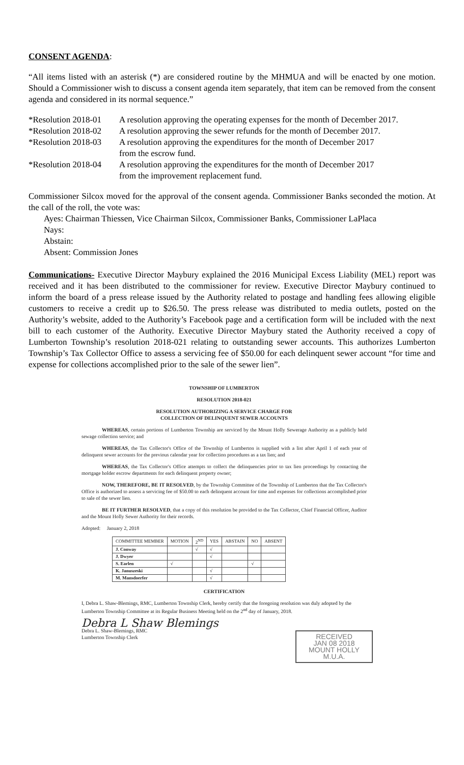CONSENT AGENDA:
“All items listed with an asterisk (*) are considered routine by the MHMUA and will be enacted by one motion. Should a Commissioner wish to discuss a consent agenda item separately, that item can be removed from the consent agenda and considered in its normal sequence.”
*Resolution 2018-01
A resolution approving the operating expenses for the month of December 2017.
*Resolution 2018-02
A resolution approving the sewer refunds for the month of December 2017.
*Resolution 2018-03
A resolution approving the expenditures for the month of December 2017
from the escrow fund.
*Resolution 2018-04
A resolution approving the expenditures for the month of December 2017
from the improvement replacement fund.
Commissioner Silcox moved for the approval of the consent agenda. Commissioner Banks seconded the motion. At the call of the roll, the vote was:
Ayes: Chairman Thiessen, Vice Chairman Silcox, Commissioner Banks, Commissioner LaPlaca
Nays:
Abstain:
Absent: Commission Jones
Communications- Executive Director Maybury explained the 2016 Municipal Excess Liability (MEL) report was received and it has been distributed to the commissioner for review. Executive Director Maybury continued to inform the board of a press release issued by the Authority related to postage and handling fees allowing eligible customers to receive a credit up to $26.50. The press release was distributed to media outlets, posted on the Authority’s website, added to the Authority’s Facebook page and a certification form will be included with the next bill to each customer of the Authority. Executive Director Maybury stated the Authority received a copy of Lumberton Township’s resolution 2018-021 relating to outstanding sewer accounts. This authorizes Lumberton Township’s Tax Collector Office to assess a servicing fee of $50.00 for each delinquent sewer account “for time and expense for collections accomplished prior to the sale of the sewer lien”.
TOWNSHIP OF LUMBERTON
RESOLUTION 2018-021
RESOLUTION AUTHORIZING A SERVICE CHARGE FOR
COLLECTION OF DELINQUENT SEWER ACCOUNTS
WHEREAS, certain portions of Lumberton Township are serviced by the Mount Holly Sewerage Authority as a publicly held sewage collection service; and
WHEREAS, the Tax Collector's Office of the Township of Lumberton is supplied with a list after April 1 of each year of delinquent sewer accounts for the previous calendar year for collection procedures as a tax lien; and
WHEREAS, the Tax Collector's Office attempts to collect the delinquencies prior to tax lien proceedings by contacting the mortgage holder escrow departments for each delinquent property owner;
NOW, THEREFORE, BE IT RESOLVED, by the Township Committee of the Township of Lumberton that the Tax Collector's Office is authorized to assess a servicing fee of $50.00 to each delinquent account for time and expenses for collections accomplished prior to sale of the sewer lien.
BE IT FURTHER RESOLVED, that a copy of this resolution be provided to the Tax Collector, Chief Financial Officer, Auditor and the Mount Holly Sewer Authority for their records.
Adopted: January 2, 2018
| COMMITTEE MEMBER | MOTION | 2<sup>ND</sup> | YES | ABSTAIN | NO | ABSENT |
| --- | --- | --- | --- | --- | --- | --- |
| J. Conway | | √ | √ | | | |
| J. Dwyer | | | √ | | | |
| S. Earlen | √ | | | | √ | |
| K. Januszeski | | | √ | | | |
| M. Mansdoerfer | | | √ | | | |
CERTIFICATION
I, Debra L. Shaw-Blemings, RMC, Lumberton Township Clerk, hereby certify that the foregoing resolution was duly adopted by the Lumberton Township Committee at its Regular Business Meeting held on the 2<sup>nd</sup> day of January, 2018.
Debra L Shaw Blemings
Debra L. Shaw-Blemings, RMC
Lumberton Township Clerk
RECEIVED
JAN 08 2018
MOUNT HOLLY M.U.A.